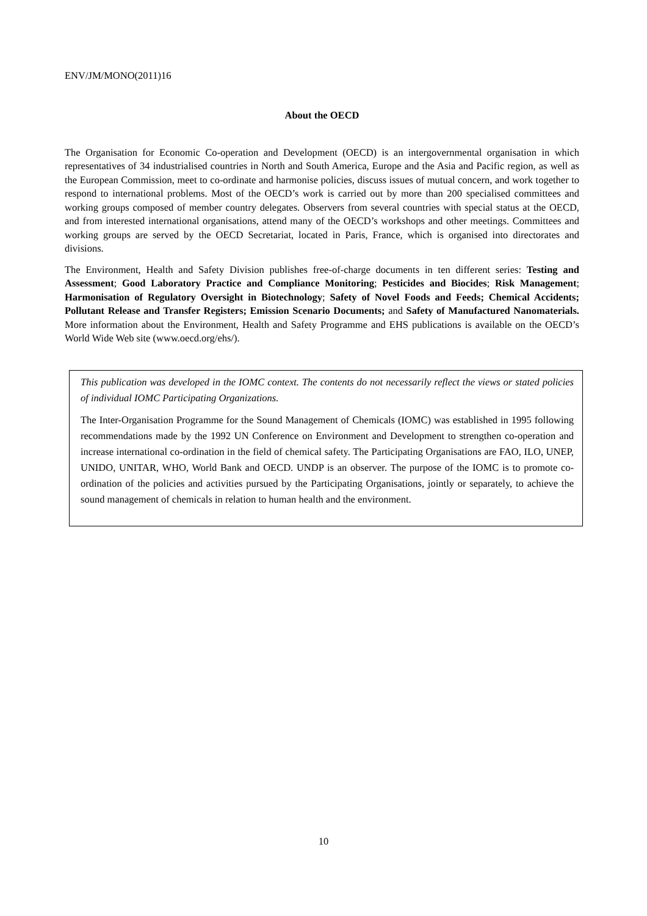ENV/JM/MONO(2011)16
About the OECD
The Organisation for Economic Co-operation and Development (OECD) is an intergovernmental organisation in which representatives of 34 industrialised countries in North and South America, Europe and the Asia and Pacific region, as well as the European Commission, meet to co-ordinate and harmonise policies, discuss issues of mutual concern, and work together to respond to international problems. Most of the OECD’s work is carried out by more than 200 specialised committees and working groups composed of member country delegates. Observers from several countries with special status at the OECD, and from interested international organisations, attend many of the OECD’s workshops and other meetings. Committees and working groups are served by the OECD Secretariat, located in Paris, France, which is organised into directorates and divisions.
The Environment, Health and Safety Division publishes free-of-charge documents in ten different series: Testing and Assessment; Good Laboratory Practice and Compliance Monitoring; Pesticides and Biocides; Risk Management; Harmonisation of Regulatory Oversight in Biotechnology; Safety of Novel Foods and Feeds; Chemical Accidents; Pollutant Release and Transfer Registers; Emission Scenario Documents; and Safety of Manufactured Nanomaterials. More information about the Environment, Health and Safety Programme and EHS publications is available on the OECD’s World Wide Web site (www.oecd.org/ehs/).
This publication was developed in the IOMC context. The contents do not necessarily reflect the views or stated policies of individual IOMC Participating Organizations.
The Inter-Organisation Programme for the Sound Management of Chemicals (IOMC) was established in 1995 following recommendations made by the 1992 UN Conference on Environment and Development to strengthen co-operation and increase international co-ordination in the field of chemical safety. The Participating Organisations are FAO, ILO, UNEP, UNIDO, UNITAR, WHO, World Bank and OECD. UNDP is an observer. The purpose of the IOMC is to promote co-ordination of the policies and activities pursued by the Participating Organisations, jointly or separately, to achieve the sound management of chemicals in relation to human health and the environment.
10